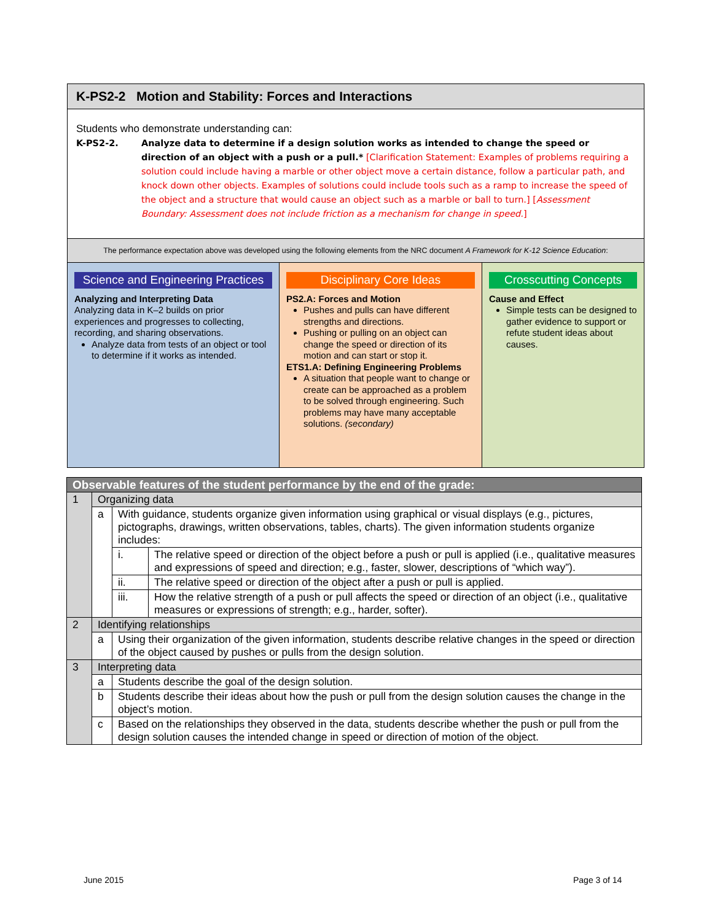K-PS2-2 Motion and Stability: Forces and Interactions
Students who demonstrate understanding can:
K-PS2-2. Analyze data to determine if a design solution works as intended to change the speed or direction of an object with a push or a pull.* [Clarification Statement: Examples of problems requiring a solution could include having a marble or other object move a certain distance, follow a particular path, and knock down other objects. Examples of solutions could include tools such as a ramp to increase the speed of the object and a structure that would cause an object such as a marble or ball to turn.] [Assessment Boundary: Assessment does not include friction as a mechanism for change in speed.]
The performance expectation above was developed using the following elements from the NRC document A Framework for K-12 Science Education:
Science and Engineering Practices
Analyzing and Interpreting Data
Analyzing data in K–2 builds on prior experiences and progresses to collecting, recording, and sharing observations.
Analyze data from tests of an object or tool to determine if it works as intended.
Disciplinary Core Ideas
PS2.A: Forces and Motion
Pushes and pulls can have different strengths and directions.
Pushing or pulling on an object can change the speed or direction of its motion and can start or stop it.
ETS1.A: Defining Engineering Problems
A situation that people want to change or create can be approached as a problem to be solved through engineering. Such problems may have many acceptable solutions. (secondary)
Crosscutting Concepts
Cause and Effect
Simple tests can be designed to gather evidence to support or refute student ideas about causes.
| Observable features of the student performance by the end of the grade: | | | |
| 1 | Organizing data | | |
| | a | With guidance, students organize given information using graphical or visual displays (e.g., pictures, pictographs, drawings, written observations, tables, charts). The given information students organize includes: | |
| | | i. | The relative speed or direction of the object before a push or pull is applied (i.e., qualitative measures and expressions of speed and direction; e.g., faster, slower, descriptions of “which way”). |
| | | ii. | The relative speed or direction of the object after a push or pull is applied. |
| | | iii. | How the relative strength of a push or pull affects the speed or direction of an object (i.e., qualitative measures or expressions of strength; e.g., harder, softer). |
| 2 | Identifying relationships | | |
| | a | Using their organization of the given information, students describe relative changes in the speed or direction of the object caused by pushes or pulls from the design solution. | |
| 3 | Interpreting data | | |
| | a | Students describe the goal of the design solution. | |
| | b | Students describe their ideas about how the push or pull from the design solution causes the change in the object’s motion. | |
| | c | Based on the relationships they observed in the data, students describe whether the push or pull from the design solution causes the intended change in speed or direction of motion of the object. | |
June 2015 Page 3 of 14